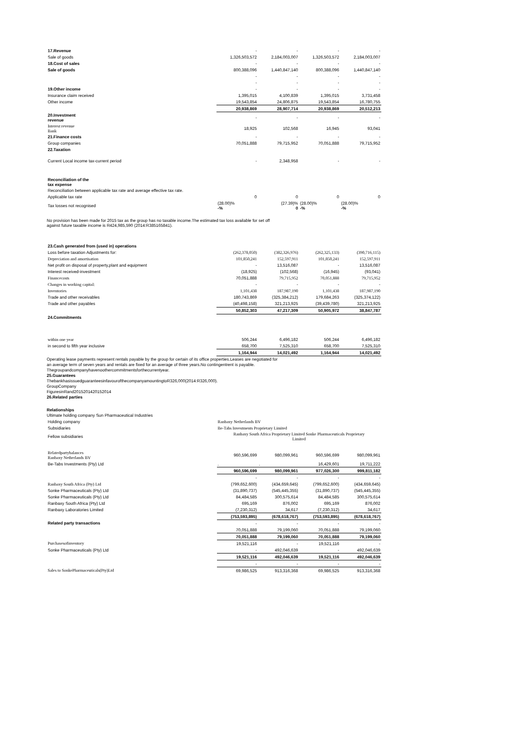| 17.Revenue | - | - | - | - |
| Sale of goods | 1,326,503,572 | 2,184,003,007 | 1,326,503,572 | 2,184,003,007 |
| 18.Cost of sales | - | - | - | - |
| Sale of goods | 800,388,096 | 1,440,847,140 | 800,388,096 | 1,440,847,140 |
| | - | - | - | - |
| | - | - | - | - |
| 19.Other income | - | - | - | - |
| Insurance claim received | 1,395,015 | 4,100,839 | 1,395,015 | 3,731,458 |
| Other income | 19,543,854 | 24,806,875 | 19,543,854 | 16,780,755 |
| | 20,938,869 | 28,907,714 | 20,938,869 | 20,512,213 |
| 20.Investment revenue | - | - | - | - |
| Interest revenue Bank | 18,925 | 102,568 | 16,945 | 93,041 |
| 21.Finance costs | - | - | - | - |
| Group companies | 70,051,888 | 79,715,952 | 70,051,888 | 79,715,952 |
| 22.Taxation | | | | |
| Current Local income tax-current period | - | 2,348,958 | - | - |
| Reconciliation of the tax expense | | | | |
| Reconciliation between applicable tax rate and average effective tax rate. | | | | |
| Applicable tax rate | 0 | 0 | 0 | 0 |
| Tax losses not recognised | (28.00)% -% | (27.39)% 0 | (28.00)% -% | (28.00)% -% |
No provision has been made for 2015 tax as the group has no taxable income.The estimated tax loss available for set off
against future taxable income is R424,985,590 (2014:R385165841).
| 23.Cash generated from (used in) operations | | | | |
| Loss before taxation Adjustments for: | (262,378,050) | (382,326,976) | (262,325,133) | (390,716,115) |
| Depreciation and amortisation | 101,850,241 | 152,597,911 | 101,850,241 | 152,597,911 |
| Net profit on disposal of property,plant and equipment | - | 13,516,087 | - | 13,516,087 |
| Interest received-investment | (18,925) | (102,568) | (16,945) | (93,041) |
| Financecosts | 70,051,888 | 79,715,952 | 70,051,888 | 79,715,952 |
| Changes in working capital: | - | - | - | - |
| Inventories | 1,101,438 | 187,987,190 | 1,101,438 | 187,987,190 |
| Trade and other receivables | 180,743,869 | (325,384,212) | 179,684,263 | (325,374,122) |
| Trade and other payables | (40,498,158) | 321,213,925 | (39,439,780) | 321,213,925 |
| | 50,852,303 | 47,217,309 | 50,905,972 | 38,847,787 |
| 24.Commitments | | | | |
| within one year | 506,244 | 6,496,182 | 506,244 | 6,496,182 |
| in second to fifth year inclusive | 658,700 | 7,525,310 | 658,700 | 7,525,310 |
| | 1,164,944 | 14,021,492 | 1,164,944 | 14,021,492 |
Operating lease payments represent rentals payable by the group for certain of its office properties.Leases are negotiated for
an average term of seven years and rentals are fixed for an average of three years.No contingentrent is payable.
Thegroupandcompanyhavenoothercommitmentsforthecurrentyear.
25.Guarantees
ThebankhasissuedguaranteesinfavourofthecompanyamountingtoR326,000(2014:R326,000).
GroupCompany
FiguresinRand2015201420152014
26.Related parties
Relationships
Ultimate holding company Sun Pharmaceutical Industries
| Holding company | Ranbaxy Netherlands BV | | | |
| Subsidiaries | Be-Tabs Investments Proprietary Limited | | | |
| Fellow subsidiaries | Ranbaxy South Africa Proprietary Limited Sonke Pharmaceuticals Proprietary Limited | | | |
| Relatedpartybalances Ranbaxy Netherlands BV | 960,596,699 | 980,099,961 | 960,596,699 | 980,099,961 |
| Be-Tabs Investments (Pty) Ltd | . | . | 16,429,601 | 19,711,222 |
| | 960,596,699 | 980,099,961 | 977,026,300 | 999,811,182 |
| | - | - | - | - |
| Ranbaxy South Africa (Pty) Ltd | (799,652,600) | (434,659,645) | (799,652,600) | (434,659,645) |
| Sonke Pharmaceuticals (Pty) Ltd | (31,890,737) | (545,445,355) | (31,890,737) | (545,445,355) |
| Sonke Pharmaceuticals (Pty) Ltd | 84,484,585 | 300,575,614 | 84,484,585 | 300,575,614 |
| Ranbaxy South Africa (Pty) Ltd | 695,169 | 876,002 | 695,169 | 876,002 |
| Ranbaxy Laboratories Limited | (7,230,312) | 34,617 | (7,230,312) | 34,617 |
| | (753,593,895) | (678,618,767) | (753,593,895) | (678,618,767) |
| Related party transactions | - | - | - | - |
| | 70,051,888 | 79,199,060 | 70,051,888 | 79,199,060 |
| | 70,051,888 | 79,199,060 | 70,051,888 | 79,199,060 |
| Purchasesofinventory | 19,521,116 | - | 19,521,116 | - |
| Sonke Pharmaceuticals (Pty) Ltd | - | 492,046,639 | - | 492,046,639 |
| | 19,521,116 | 492,046,639 | 19,521,116 | 492,046,639 |
| | - | - | - | - |
| Sales to SonkePharmaceuticals(Pty)Ltd | 69,986,525 | 913,316,368 | 69,986,525 | 913,316,368 |